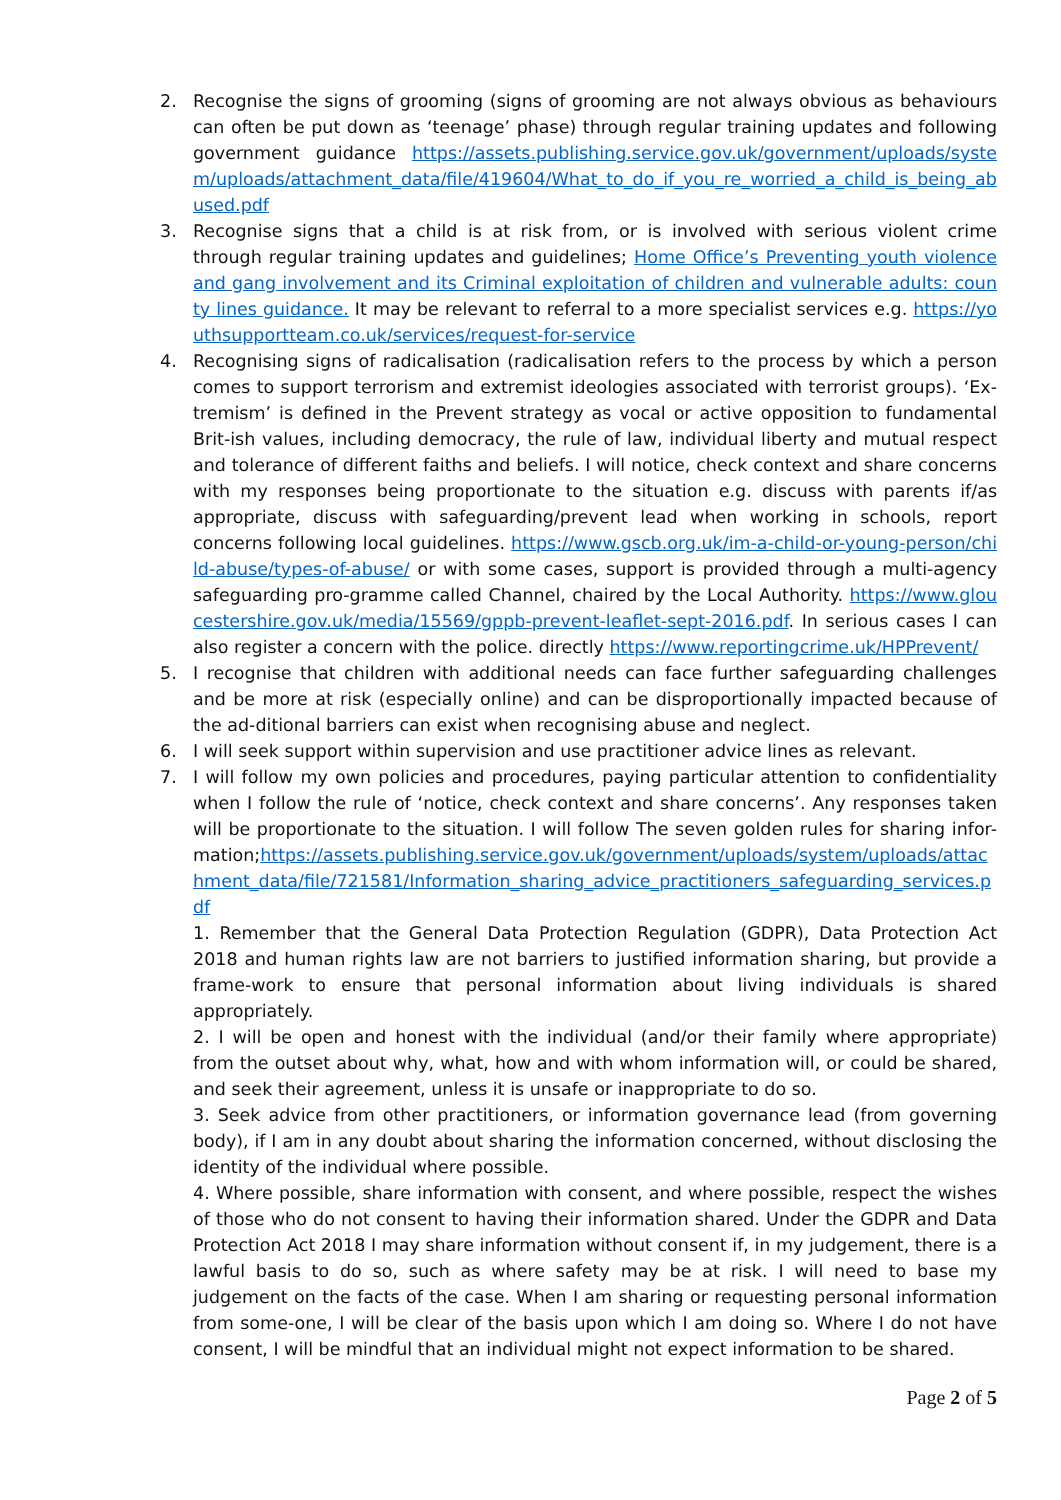2. Recognise the signs of grooming (signs of grooming are not always obvious as behaviours can often be put down as ‘teenage’ phase) through regular training updates and following government guidance https://assets.publishing.service.gov.uk/government/uploads/system/uploads/attachment_data/file/419604/What_to_do_if_you_re_worried_a_child_is_being_abused.pdf
3. Recognise signs that a child is at risk from, or is involved with serious violent crime through regular training updates and guidelines; Home Office’s Preventing youth violence and gang involvement and its Criminal exploitation of children and vulnerable adults: county lines guidance. It may be relevant to referral to a more specialist services e.g. https://youthsupportteam.co.uk/services/request-for-service
4. Recognising signs of radicalisation (radicalisation refers to the process by which a person comes to support terrorism and extremist ideologies associated with terrorist groups). ‘Ex-tremism’ is defined in the Prevent strategy as vocal or active opposition to fundamental Brit-ish values, including democracy, the rule of law, individual liberty and mutual respect and tolerance of different faiths and beliefs. I will notice, check context and share concerns with my responses being proportionate to the situation e.g. discuss with parents if/as appropriate, discuss with safeguarding/prevent lead when working in schools, report concerns following local guidelines. https://www.gscb.org.uk/im-a-child-or-young-person/child-abuse/types-of-abuse/ or with some cases, support is provided through a multi-agency safeguarding pro-gramme called Channel, chaired by the Local Authority. https://www.gloucestershire.gov.uk/media/15569/gppb-prevent-leaflet-sept-2016.pdf. In serious cases I can also register a concern with the police. directly https://www.reportingcrime.uk/HPPrevent/
5. I recognise that children with additional needs can face further safeguarding challenges and be more at risk (especially online) and can be disproportionally impacted because of the ad-ditional barriers can exist when recognising abuse and neglect.
6. I will seek support within supervision and use practitioner advice lines as relevant.
7. I will follow my own policies and procedures, paying particular attention to confidentiality when I follow the rule of ‘notice, check context and share concerns’. Any responses taken will be proportionate to the situation. I will follow The seven golden rules for sharing infor-mation;https://assets.publishing.service.gov.uk/government/uploads/system/uploads/attachment_data/file/721581/Information_sharing_advice_practitioners_safeguarding_services.pdf
1. Remember that the General Data Protection Regulation (GDPR), Data Protection Act 2018 and human rights law are not barriers to justified information sharing, but provide a frame-work to ensure that personal information about living individuals is shared appropriately.
2. I will be open and honest with the individual (and/or their family where appropriate) from the outset about why, what, how and with whom information will, or could be shared, and seek their agreement, unless it is unsafe or inappropriate to do so.
3. Seek advice from other practitioners, or information governance lead (from governing body), if I am in any doubt about sharing the information concerned, without disclosing the identity of the individual where possible.
4. Where possible, share information with consent, and where possible, respect the wishes of those who do not consent to having their information shared. Under the GDPR and Data Protection Act 2018 I may share information without consent if, in my judgement, there is a lawful basis to do so, such as where safety may be at risk. I will need to base my judgement on the facts of the case. When I am sharing or requesting personal information from some-one, I will be clear of the basis upon which I am doing so. Where I do not have consent, I will be mindful that an individual might not expect information to be shared.
Page 2 of 5